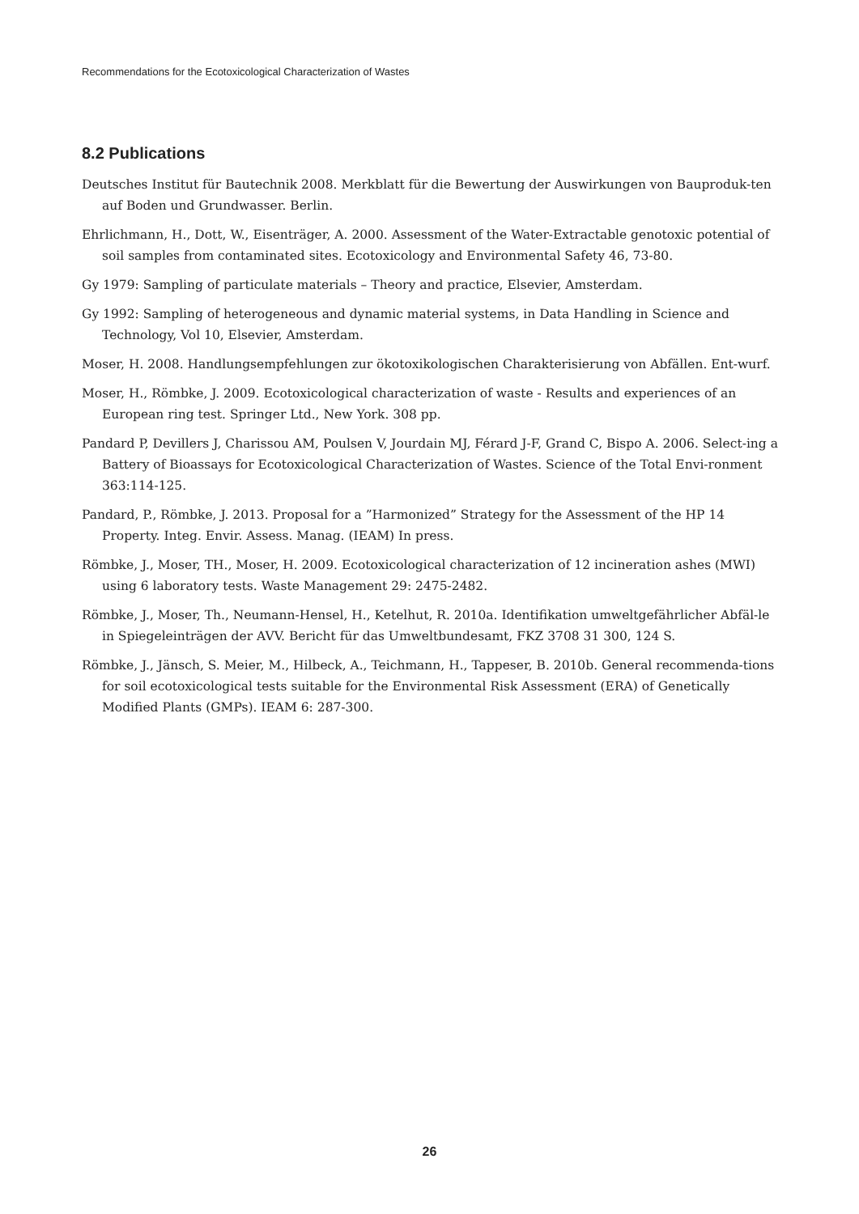Recommendations for the Ecotoxicological Characterization of Wastes
8.2 Publications
Deutsches Institut für Bautechnik 2008. Merkblatt für die Bewertung der Auswirkungen von Bauproduk-ten auf Boden und Grundwasser. Berlin.
Ehrlichmann, H., Dott, W., Eisenträger, A. 2000. Assessment of the Water-Extractable genotoxic potential of soil samples from contaminated sites. Ecotoxicology and Environmental Safety 46, 73-80.
Gy 1979: Sampling of particulate materials – Theory and practice, Elsevier, Amsterdam.
Gy 1992: Sampling of heterogeneous and dynamic material systems, in Data Handling in Science and Technology, Vol 10, Elsevier, Amsterdam.
Moser, H. 2008. Handlungsempfehlungen zur ökotoxikologischen Charakterisierung von Abfällen. Ent-wurf.
Moser, H., Römbke, J. 2009. Ecotoxicological characterization of waste - Results and experiences of an European ring test. Springer Ltd., New York. 308 pp.
Pandard P, Devillers J, Charissou AM, Poulsen V, Jourdain MJ, Férard J-F, Grand C, Bispo A. 2006. Select-ing a Battery of Bioassays for Ecotoxicological Characterization of Wastes. Science of the Total Envi-ronment 363:114-125.
Pandard, P., Römbke, J. 2013. Proposal for a ”Harmonized” Strategy for the Assessment of the HP 14 Property. Integ. Envir. Assess. Manag. (IEAM) In press.
Römbke, J., Moser, TH., Moser, H. 2009. Ecotoxicological characterization of 12 incineration ashes (MWI) using 6 laboratory tests. Waste Management 29: 2475-2482.
Römbke, J., Moser, Th., Neumann-Hensel, H., Ketelhut, R. 2010a. Identifikation umweltgefährlicher Abfäl-le in Spiegeleinträgen der AVV. Bericht für das Umweltbundesamt, FKZ 3708 31 300, 124 S.
Römbke, J., Jänsch, S. Meier, M., Hilbeck, A., Teichmann, H., Tappeser, B. 2010b. General recommenda-tions for soil ecotoxicological tests suitable for the Environmental Risk Assessment (ERA) of Genetically Modified Plants (GMPs). IEAM 6: 287-300.
26